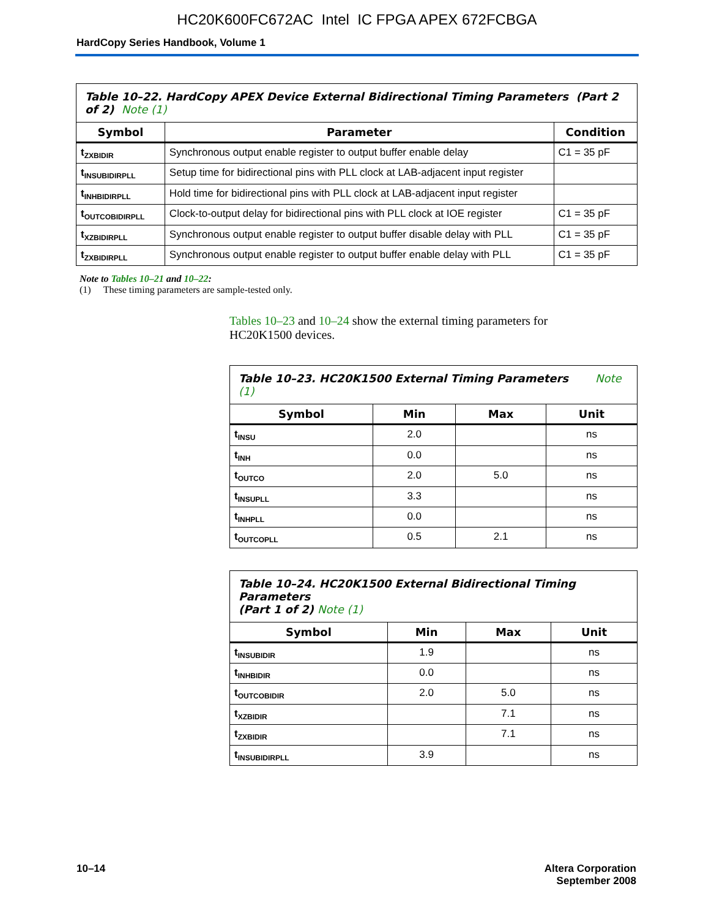HC20K600FC672AC Intel IC FPGA APEX 672FCBGA
HardCopy Series Handbook, Volume 1
| Table 10–22. HardCopy APEX Device External Bidirectional Timing Parameters (Part 2 of 2) Note (1) | | |
| Symbol | Parameter | Condition |
| t<sub>ZXBIDIR</sub> | Synchronous output enable register to output buffer enable delay | C1 = 35 pF |
| t<sub>INSUBIDIRPLL</sub> | Setup time for bidirectional pins with PLL clock at LAB-adjacent input register | |
| t<sub>INHBIDIRPLL</sub> | Hold time for bidirectional pins with PLL clock at LAB-adjacent input register | |
| t<sub>OUTCOBIDIRPLL</sub> | Clock-to-output delay for bidirectional pins with PLL clock at IOE register | C1 = 35 pF |
| t<sub>XZBIDIRPLL</sub> | Synchronous output enable register to output buffer disable delay with PLL | C1 = 35 pF |
| t<sub>ZXBIDIRPLL</sub> | Synchronous output enable register to output buffer enable delay with PLL | C1 = 35 pF |
Note to Tables 10–21 and 10–22:
(1) These timing parameters are sample-tested only.
Tables 10–23 and 10–24 show the external timing parameters for HC20K1500 devices.
| Table 10–23. HC20K1500 External Timing Parameters Note (1) | | | |
| Symbol | Min | Max | Unit |
| t<sub>INSU</sub> | 2.0 | | ns |
| t<sub>INH</sub> | 0.0 | | ns |
| t<sub>OUTCO</sub> | 2.0 | 5.0 | ns |
| t<sub>INSUPLL</sub> | 3.3 | | ns |
| t<sub>INHPLL</sub> | 0.0 | | ns |
| t<sub>OUTCOPLL</sub> | 0.5 | 2.1 | ns |
| Table 10–24. HC20K1500 External Bidirectional Timing Parameters (Part 1 of 2) Note (1) | | | |
| Symbol | Min | Max | Unit |
| t<sub>INSUBIDIR</sub> | 1.9 | | ns |
| t<sub>INHBIDIR</sub> | 0.0 | | ns |
| t<sub>OUTCOBIDIR</sub> | 2.0 | 5.0 | ns |
| t<sub>XZBIDIR</sub> | | 7.1 | ns |
| t<sub>ZXBIDIR</sub> | | 7.1 | ns |
| t<sub>INSUBIDIRPLL</sub> | 3.9 | | ns |
10–14 Altera Corporation
September 2008